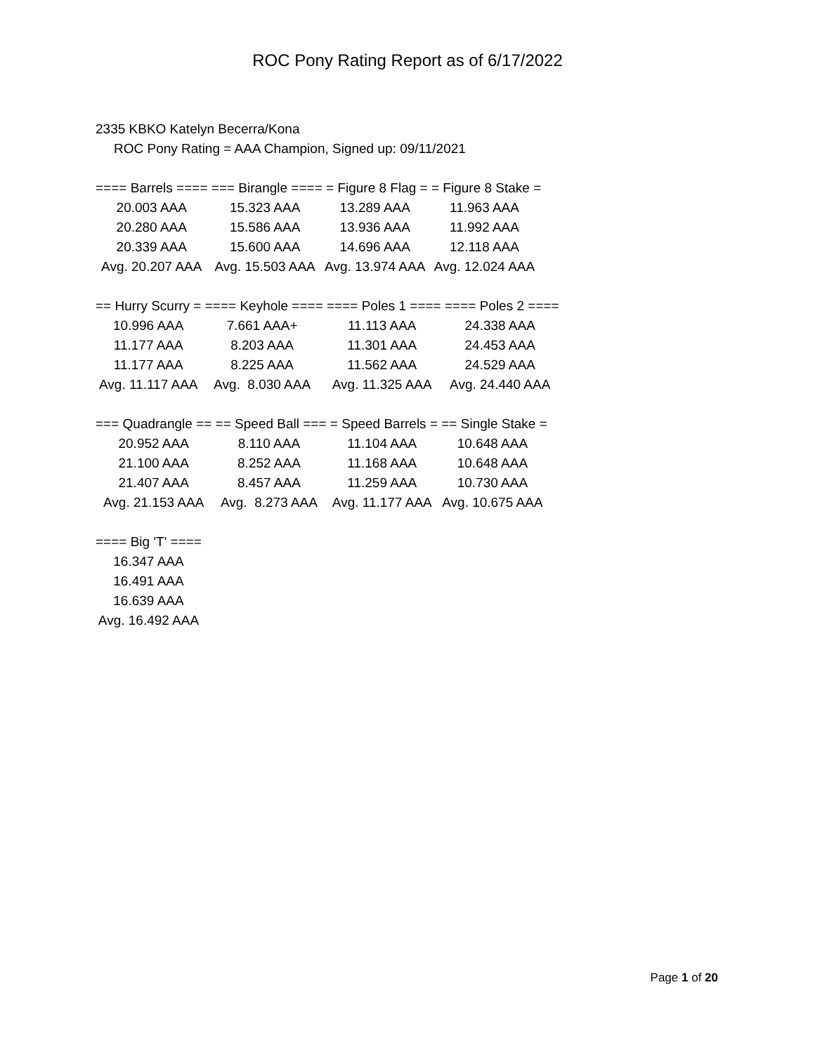ROC Pony Rating Report as of 6/17/2022
2335 KBKO Katelyn Becerra/Kona
ROC Pony Rating = AAA Champion, Signed up: 09/11/2021
| ==== Barrels ==== | === Birangle ==== | = Figure 8 Flag = | = Figure 8 Stake = |
| --- | --- | --- | --- |
| 20.003 AAA | 15.323 AAA | 13.289 AAA | 11.963 AAA |
| 20.280 AAA | 15.586 AAA | 13.936 AAA | 11.992 AAA |
| 20.339 AAA | 15.600 AAA | 14.696 AAA | 12.118 AAA |
| Avg. 20.207 AAA | Avg. 15.503 AAA | Avg. 13.974 AAA | Avg. 12.024 AAA |
| == Hurry Scurry = | ==== Keyhole ==== | ==== Poles 1 ==== | ==== Poles 2 ==== |
| --- | --- | --- | --- |
| 10.996 AAA | 7.661 AAA+ | 11.113 AAA | 24.338 AAA |
| 11.177 AAA | 8.203 AAA | 11.301 AAA | 24.453 AAA |
| 11.177 AAA | 8.225 AAA | 11.562 AAA | 24.529 AAA |
| Avg. 11.117 AAA | Avg. 8.030 AAA | Avg. 11.325 AAA | Avg. 24.440 AAA |
| === Quadrangle == | == Speed Ball === | = Speed Barrels = | == Single Stake = |
| --- | --- | --- | --- |
| 20.952 AAA | 8.110 AAA | 11.104 AAA | 10.648 AAA |
| 21.100 AAA | 8.252 AAA | 11.168 AAA | 10.648 AAA |
| 21.407 AAA | 8.457 AAA | 11.259 AAA | 10.730 AAA |
| Avg. 21.153 AAA | Avg. 8.273 AAA | Avg. 11.177 AAA | Avg. 10.675 AAA |
| ==== Big 'T' ==== |
| --- |
| 16.347 AAA |
| 16.491 AAA |
| 16.639 AAA |
| Avg. 16.492 AAA |
Page 1 of 20